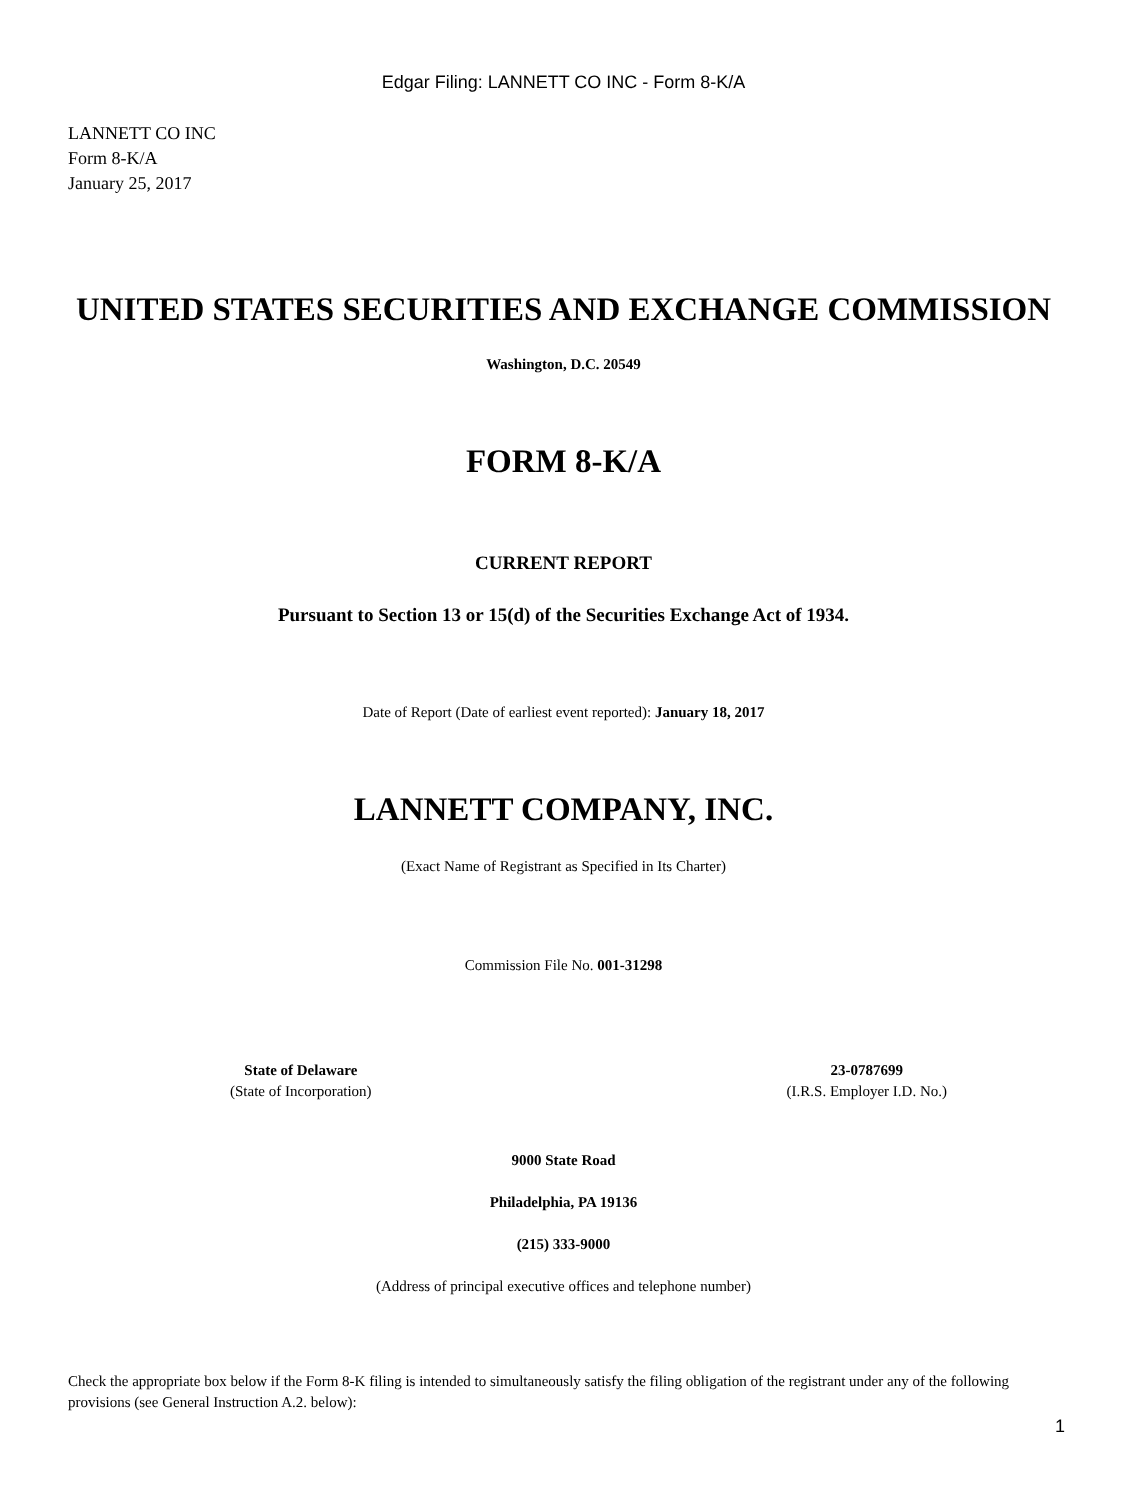Edgar Filing: LANNETT CO INC - Form 8-K/A
LANNETT CO INC
Form 8-K/A
January 25, 2017
UNITED STATES SECURITIES AND EXCHANGE COMMISSION
Washington, D.C. 20549
FORM 8-K/A
CURRENT REPORT
Pursuant to Section 13 or 15(d) of the Securities Exchange Act of 1934.
Date of Report (Date of earliest event reported): January 18, 2017
LANNETT COMPANY, INC.
(Exact Name of Registrant as Specified in Its Charter)
Commission File No. 001-31298
State of Delaware
(State of Incorporation)
23-0787699
(I.R.S. Employer I.D. No.)
9000 State Road
Philadelphia, PA 19136
(215) 333-9000
(Address of principal executive offices and telephone number)
Check the appropriate box below if the Form 8-K filing is intended to simultaneously satisfy the filing obligation of the registrant under any of the following provisions (see General Instruction A.2. below):
1